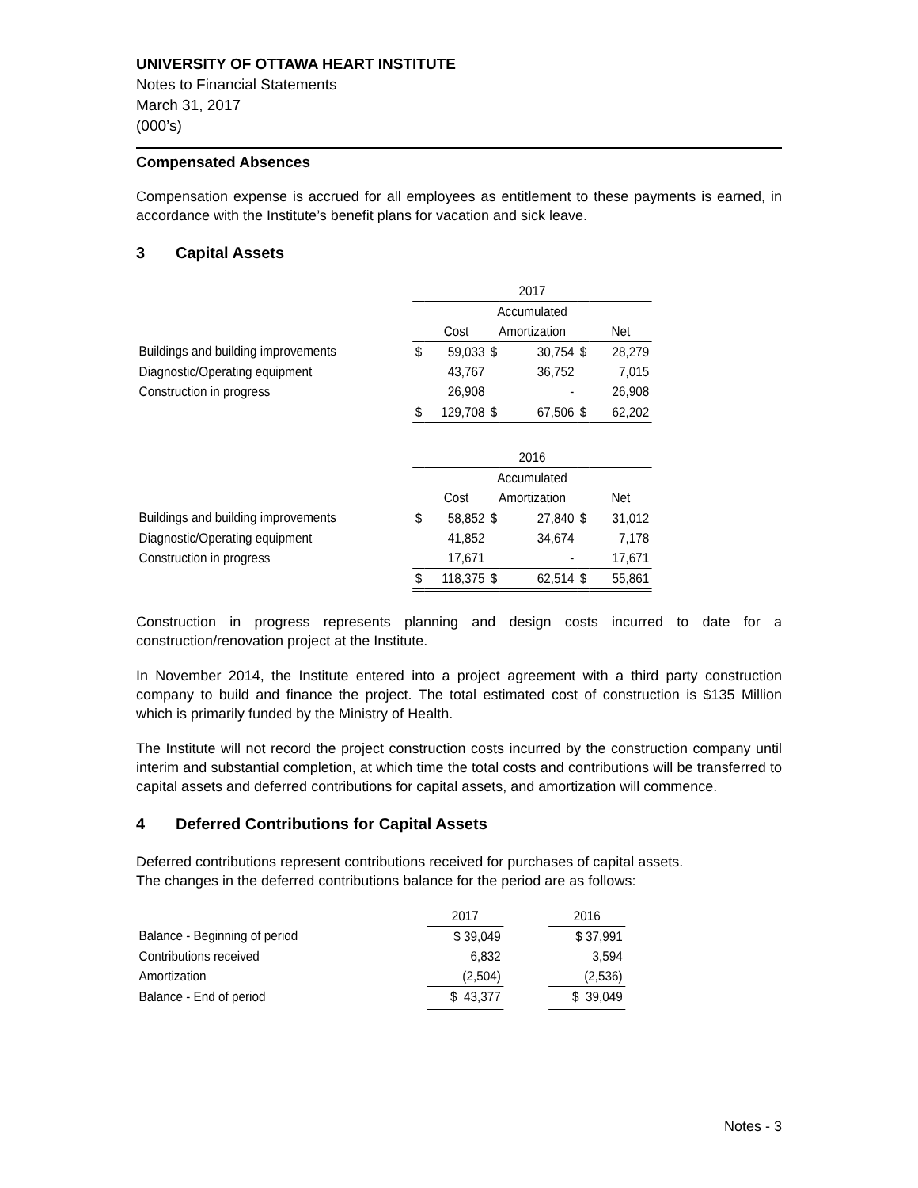UNIVERSITY OF OTTAWA HEART INSTITUTE
Notes to Financial Statements
March 31, 2017
(000’s)
Compensated Absences
Compensation expense is accrued for all employees as entitlement to these payments is earned, in accordance with the Institute’s benefit plans for vacation and sick leave.
3 Capital Assets
| | 2017 | | | | | |
| | Accumulated | | | | | |
| | | Cost | Amortization | | | Net |
| Buildings and building improvements | $ | 59,033 | $ | 30,754 | $ | 28,279 |
| Diagnostic/Operating equipment | | 43,767 | | 36,752 | | 7,015 |
| Construction in progress | | 26,908 | | - | | 26,908 |
| | $ | 129,708 | $ | 67,506 | $ | 62,202 |
| | 2016 | | | | | |
| | Accumulated | | | | | |
| | | Cost | Amortization | | | Net |
| Buildings and building improvements | $ | 58,852 | $ | 27,840 | $ | 31,012 |
| Diagnostic/Operating equipment | | 41,852 | | 34,674 | | 7,178 |
| Construction in progress | | 17,671 | | - | | 17,671 |
| | $ | 118,375 | $ | 62,514 | $ | 55,861 |
Construction in progress represents planning and design costs incurred to date for a construction/renovation project at the Institute.
In November 2014, the Institute entered into a project agreement with a third party construction company to build and finance the project. The total estimated cost of construction is $135 Million which is primarily funded by the Ministry of Health.
The Institute will not record the project construction costs incurred by the construction company until interim and substantial completion, at which time the total costs and contributions will be transferred to capital assets and deferred contributions for capital assets, and amortization will commence.
4 Deferred Contributions for Capital Assets
Deferred contributions represent contributions received for purchases of capital assets.
The changes in the deferred contributions balance for the period are as follows:
| | 2017 | | 2016 |
| Balance - Beginning of period | $ 39,049 | | $ 37,991 |
| Contributions received | 6,832 | | 3,594 |
| Amortization | (2,504) | | (2,536) |
| Balance - End of period | $ 43,377 | | $ 39,049 |
Notes - 3